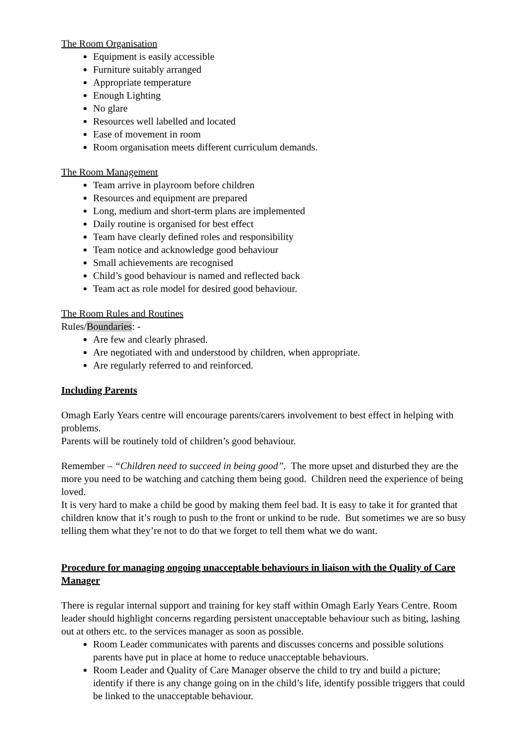The Room Organisation
Equipment is easily accessible
Furniture suitably arranged
Appropriate temperature
Enough Lighting
No glare
Resources well labelled and located
Ease of movement in room
Room organisation meets different curriculum demands.
The Room Management
Team arrive in playroom before children
Resources and equipment are prepared
Long, medium and short-term plans are implemented
Daily routine is organised for best effect
Team have clearly defined roles and responsibility
Team notice and acknowledge good behaviour
Small achievements are recognised
Child’s good behaviour is named and reflected back
Team act as role model for desired good behaviour.
The Room Rules and Routines
Rules/Boundaries: -
Are few and clearly phrased.
Are negotiated with and understood by children, when appropriate.
Are regularly referred to and reinforced.
Including Parents
Omagh Early Years centre will encourage parents/carers involvement to best effect in helping with problems.
Parents will be routinely told of children’s good behaviour.
Remember – “Children need to succeed in being good”. The more upset and disturbed they are the more you need to be watching and catching them being good. Children need the experience of being loved.
It is very hard to make a child be good by making them feel bad. It is easy to take it for granted that children know that it’s rough to push to the front or unkind to be rude. But sometimes we are so busy telling them what they’re not to do that we forget to tell them what we do want.
Procedure for managing ongoing unacceptable behaviours in liaison with the Quality of Care Manager
There is regular internal support and training for key staff within Omagh Early Years Centre. Room leader should highlight concerns regarding persistent unacceptable behaviour such as biting, lashing out at others etc. to the services manager as soon as possible.
Room Leader communicates with parents and discusses concerns and possible solutions parents have put in place at home to reduce unacceptable behaviours.
Room Leader and Quality of Care Manager observe the child to try and build a picture; identify if there is any change going on in the child’s life, identify possible triggers that could be linked to the unacceptable behaviour.